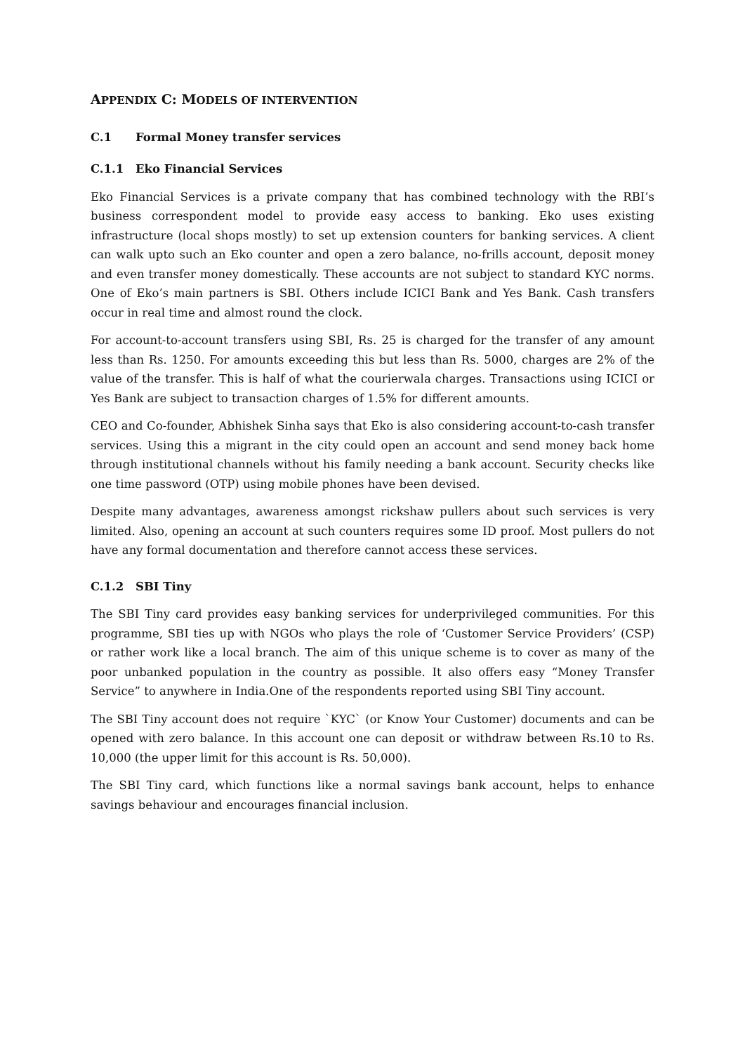APPENDIX C: MODELS OF INTERVENTION
C.1 Formal Money transfer services
C.1.1 Eko Financial Services
Eko Financial Services is a private company that has combined technology with the RBI’s business correspondent model to provide easy access to banking. Eko uses existing infrastructure (local shops mostly) to set up extension counters for banking services. A client can walk upto such an Eko counter and open a zero balance, no-frills account, deposit money and even transfer money domestically. These accounts are not subject to standard KYC norms. One of Eko’s main partners is SBI. Others include ICICI Bank and Yes Bank. Cash transfers occur in real time and almost round the clock.
For account-to-account transfers using SBI, Rs. 25 is charged for the transfer of any amount less than Rs. 1250. For amounts exceeding this but less than Rs. 5000, charges are 2% of the value of the transfer. This is half of what the courierwala charges. Transactions using ICICI or Yes Bank are subject to transaction charges of 1.5% for different amounts.
CEO and Co-founder, Abhishek Sinha says that Eko is also considering account-to-cash transfer services. Using this a migrant in the city could open an account and send money back home through institutional channels without his family needing a bank account. Security checks like one time password (OTP) using mobile phones have been devised.
Despite many advantages, awareness amongst rickshaw pullers about such services is very limited. Also, opening an account at such counters requires some ID proof. Most pullers do not have any formal documentation and therefore cannot access these services.
C.1.2 SBI Tiny
The SBI Tiny card provides easy banking services for underprivileged communities. For this programme, SBI ties up with NGOs who plays the role of ‘Customer Service Providers’ (CSP) or rather work like a local branch. The aim of this unique scheme is to cover as many of the poor unbanked population in the country as possible. It also offers easy “Money Transfer Service” to anywhere in India.One of the respondents reported using SBI Tiny account.
The SBI Tiny account does not require `KYC` (or Know Your Customer) documents and can be opened with zero balance. In this account one can deposit or withdraw between Rs.10 to Rs. 10,000 (the upper limit for this account is Rs. 50,000).
The SBI Tiny card, which functions like a normal savings bank account, helps to enhance savings behaviour and encourages financial inclusion.